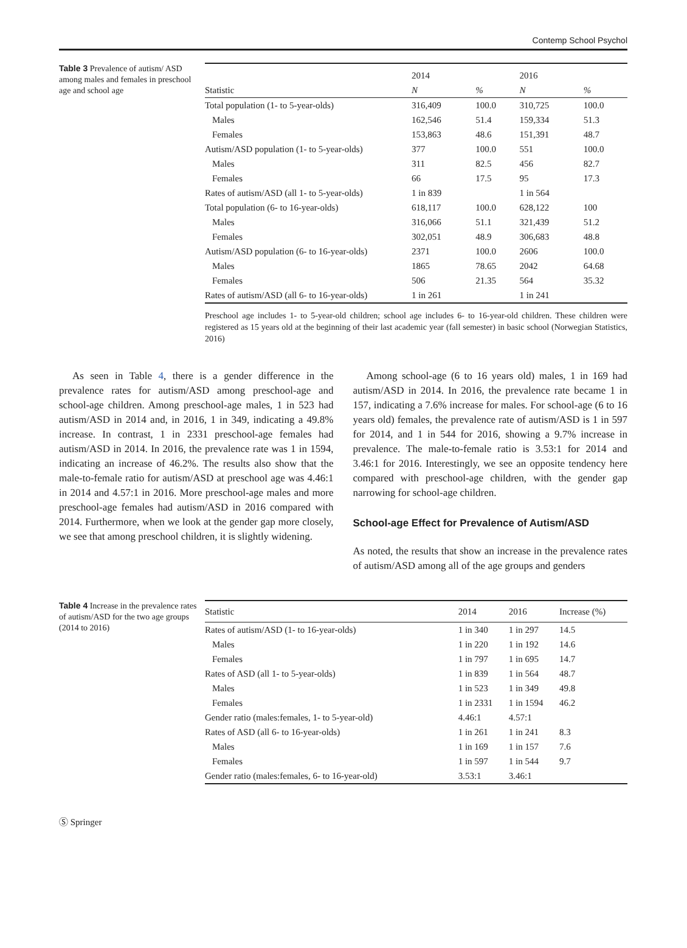Contemp School Psychol
Table 3 Prevalence of autism/ ASD among males and females in preschool age and school age
| Statistic | 2014 | | 2016 | |
| --- | --- | --- | --- | --- |
| | N | % | N | % |
| Total population (1- to 5-year-olds) | 316,409 | 100.0 | 310,725 | 100.0 |
| Males | 162,546 | 51.4 | 159,334 | 51.3 |
| Females | 153,863 | 48.6 | 151,391 | 48.7 |
| Autism/ASD population (1- to 5-year-olds) | 377 | 100.0 | 551 | 100.0 |
| Males | 311 | 82.5 | 456 | 82.7 |
| Females | 66 | 17.5 | 95 | 17.3 |
| Rates of autism/ASD (all 1- to 5-year-olds) | 1 in 839 | | 1 in 564 | |
| Total population (6- to 16-year-olds) | 618,117 | 100.0 | 628,122 | 100 |
| Males | 316,066 | 51.1 | 321,439 | 51.2 |
| Females | 302,051 | 48.9 | 306,683 | 48.8 |
| Autism/ASD population (6- to 16-year-olds) | 2371 | 100.0 | 2606 | 100.0 |
| Males | 1865 | 78.65 | 2042 | 64.68 |
| Females | 506 | 21.35 | 564 | 35.32 |
| Rates of autism/ASD (all 6- to 16-year-olds) | 1 in 261 | | 1 in 241 | |
Preschool age includes 1- to 5-year-old children; school age includes 6- to 16-year-old children. These children were registered as 15 years old at the beginning of their last academic year (fall semester) in basic school (Norwegian Statistics, 2016)
As seen in Table 4, there is a gender difference in the prevalence rates for autism/ASD among preschool-age and school-age children. Among preschool-age males, 1 in 523 had autism/ASD in 2014 and, in 2016, 1 in 349, indicating a 49.8% increase. In contrast, 1 in 2331 preschool-age females had autism/ASD in 2014. In 2016, the prevalence rate was 1 in 1594, indicating an increase of 46.2%. The results also show that the male-to-female ratio for autism/ASD at preschool age was 4.46:1 in 2014 and 4.57:1 in 2016. More preschool-age males and more preschool-age females had autism/ASD in 2016 compared with 2014. Furthermore, when we look at the gender gap more closely, we see that among preschool children, it is slightly widening.
Among school-age (6 to 16 years old) males, 1 in 169 had autism/ASD in 2014. In 2016, the prevalence rate became 1 in 157, indicating a 7.6% increase for males. For school-age (6 to 16 years old) females, the prevalence rate of autism/ASD is 1 in 597 for 2014, and 1 in 544 for 2016, showing a 9.7% increase in prevalence. The male-to-female ratio is 3.53:1 for 2014 and 3.46:1 for 2016. Interestingly, we see an opposite tendency here compared with preschool-age children, with the gender gap narrowing for school-age children.
School-age Effect for Prevalence of Autism/ASD
As noted, the results that show an increase in the prevalence rates of autism/ASD among all of the age groups and genders
Table 4 Increase in the prevalence rates of autism/ASD for the two age groups (2014 to 2016)
| Statistic | 2014 | 2016 | Increase (%) |
| --- | --- | --- | --- |
| Rates of autism/ASD (1- to 16-year-olds) | 1 in 340 | 1 in 297 | 14.5 |
| Males | 1 in 220 | 1 in 192 | 14.6 |
| Females | 1 in 797 | 1 in 695 | 14.7 |
| Rates of ASD (all 1- to 5-year-olds) | 1 in 839 | 1 in 564 | 48.7 |
| Males | 1 in 523 | 1 in 349 | 49.8 |
| Females | 1 in 2331 | 1 in 1594 | 46.2 |
| Gender ratio (males:females, 1- to 5-year-old) | 4.46:1 | 4.57:1 | |
| Rates of ASD (all 6- to 16-year-olds) | 1 in 261 | 1 in 241 | 8.3 |
| Males | 1 in 169 | 1 in 157 | 7.6 |
| Females | 1 in 597 | 1 in 544 | 9.7 |
| Gender ratio (males:females, 6- to 16-year-old) | 3.53:1 | 3.46:1 | |
Ⓢ Springer